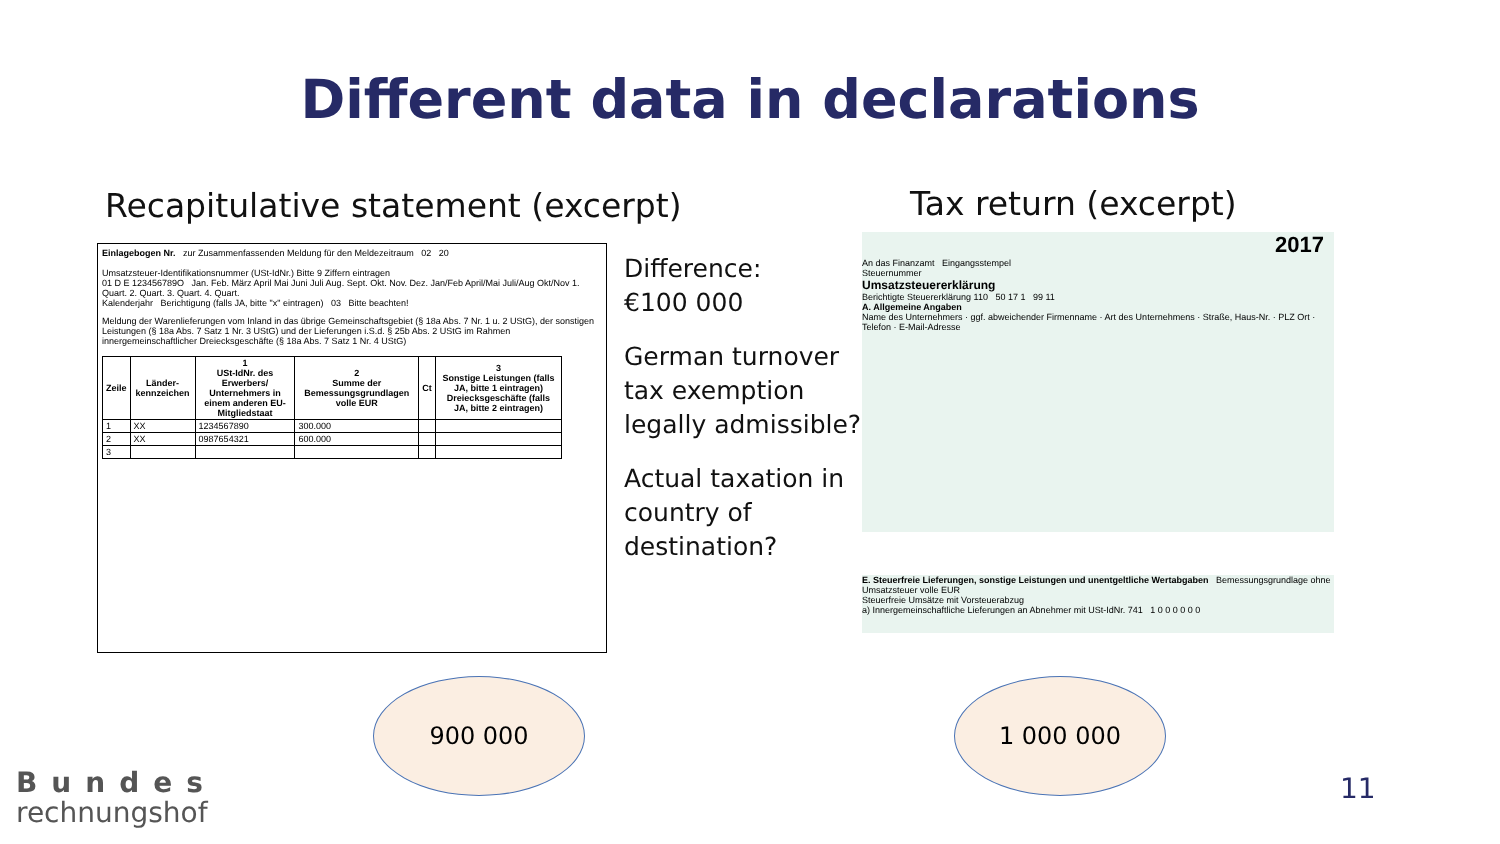Different data in declarations
Recapitulative statement (excerpt)
Tax return (excerpt)
Einlagebogen Nr. zur Zusammenfassenden Meldung für den Meldezeitraum 02 20
Umsatzsteuer-Identifikationsnummer (USt-IdNr.) Bitte 9 Ziffern eintragen
01 D E 123456789O Jan. Feb. März April Mai Juni Juli Aug. Sept. Okt. Nov. Dez. Jan/Feb April/Mai Juli/Aug Okt/Nov 1. Quart. 2. Quart. 3. Quart. 4. Quart.
Kalenderjahr Berichtigung (falls JA, bitte "x" eintragen) 03 Bitte beachten!
Meldung der Warenlieferungen vom Inland in das übrige Gemeinschaftsgebiet (§ 18a Abs. 7 Nr. 1 u. 2 UStG), der sonstigen Leistungen (§ 18a Abs. 7 Satz 1 Nr. 3 UStG) und der Lieferungen i.S.d. § 25b Abs. 2 UStG im Rahmen innergemeinschaftlicher Dreiecksgeschäfte (§ 18a Abs. 7 Satz 1 Nr. 4 UStG)
| Zeile | Länder-kennzeichen | 1 USt-IdNr. des Erwerbers/ Unternehmers in einem anderen EU-Mitgliedstaat | 2 Summe der Bemessungsgrundlagen volle EUR | Ct | 3 Sonstige Leistungen (falls JA, bitte 1 eintragen) Dreiecksgeschäfte (falls JA, bitte 2 eintragen) |
| --- | --- | --- | --- | --- | --- |
| 1 | XX | 1234567890 | 300.000 | | |
| 2 | XX | 0987654321 | 600.000 | | |
| 3 | | | | | |
Difference:
€100 000
German turnover
tax exemption
legally admissible?
Actual taxation in
country of
destination?
2017
An das Finanzamt Eingangsstempel
Steuernummer
Umsatzsteuererklärung
Berichtigte Steuererklärung 110 50 17 1 99 11
A. Allgemeine Angaben
Name des Unternehmers · ggf. abweichender Firmenname · Art des Unternehmens · Straße, Haus-Nr. · PLZ Ort · Telefon · E-Mail-Adresse
E. Steuerfreie Lieferungen, sonstige Leistungen und unentgeltliche Wertabgaben Bemessungsgrundlage ohne Umsatzsteuer volle EUR
Steuerfreie Umsätze mit Vorsteuerabzug
a) Innergemeinschaftliche Lieferungen an Abnehmer mit USt-IdNr. 741 1 0 0 0 0 0 0
900 000 1 000 000
Bundes
rechnungshof
11